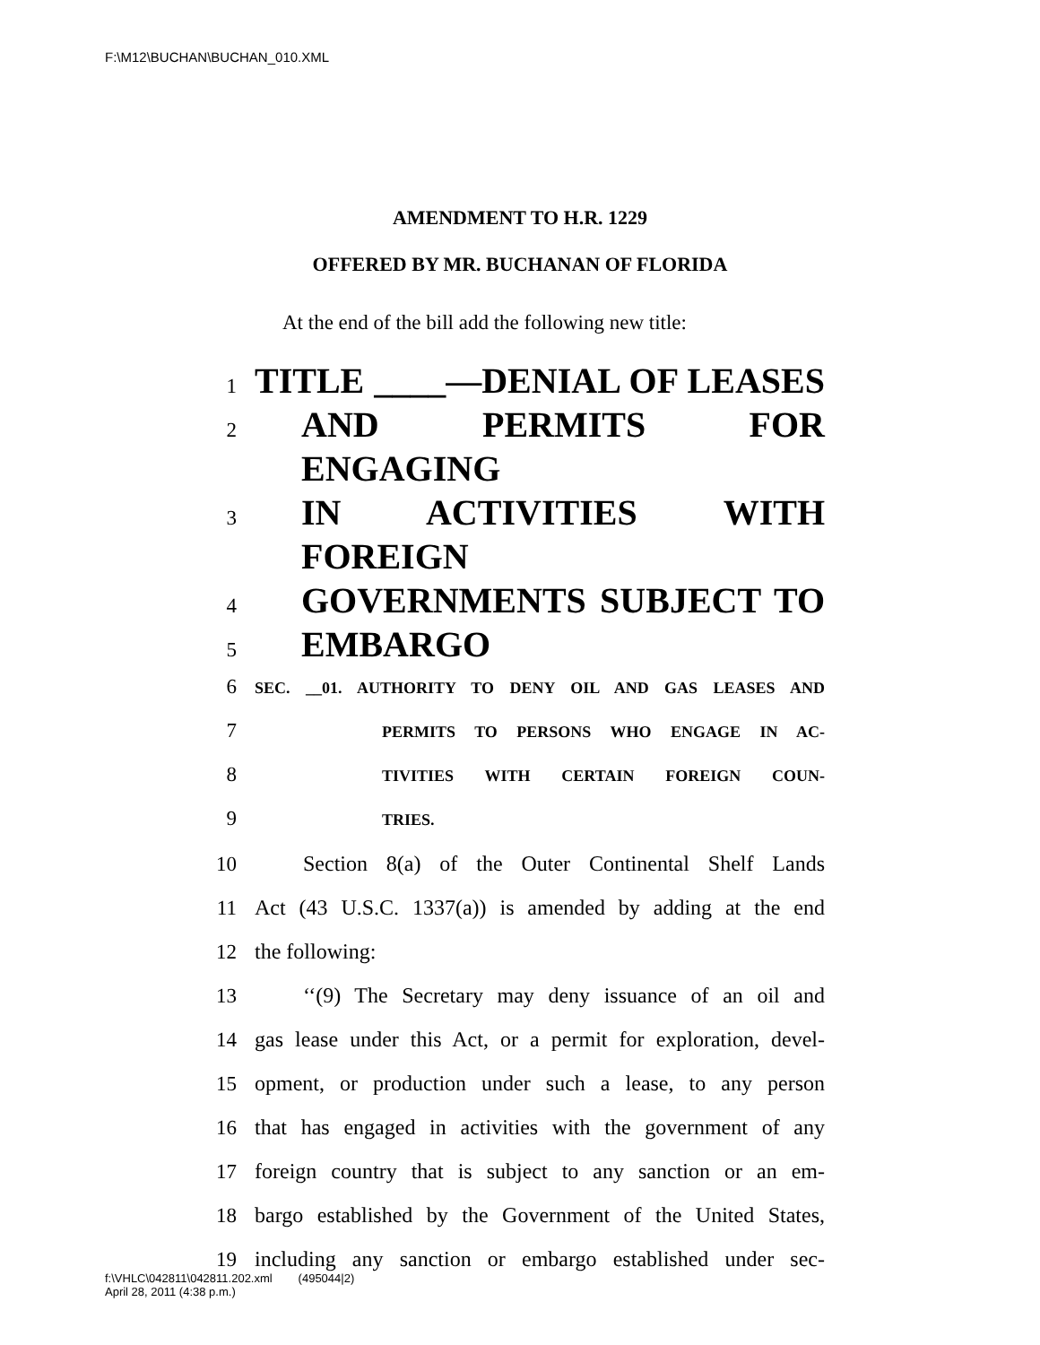F:\M12\BUCHAN\BUCHAN_010.XML
AMENDMENT TO H.R. 1229
OFFERED BY MR. BUCHANAN OF FLORIDA
At the end of the bill add the following new title:
1 TITLE ____—DENIAL OF LEASES
2 AND PERMITS FOR ENGAGING
3 IN ACTIVITIES WITH FOREIGN
4 GOVERNMENTS SUBJECT TO
5 EMBARGO
6 SEC. __01. AUTHORITY TO DENY OIL AND GAS LEASES AND
7 PERMITS TO PERSONS WHO ENGAGE IN AC-
8 TIVITIES WITH CERTAIN FOREIGN COUN-
9 TRIES.
10 Section 8(a) of the Outer Continental Shelf Lands
11 Act (43 U.S.C. 1337(a)) is amended by adding at the end
12 the following:
13 ‘‘(9) The Secretary may deny issuance of an oil and
14 gas lease under this Act, or a permit for exploration, devel-
15 opment, or production under such a lease, to any person
16 that has engaged in activities with the government of any
17 foreign country that is subject to any sanction or an em-
18 bargo established by the Government of the United States,
19 including any sanction or embargo established under sec-
f:\VHLC\042811\042811.202.xml (495044|2)
April 28, 2011 (4:38 p.m.)